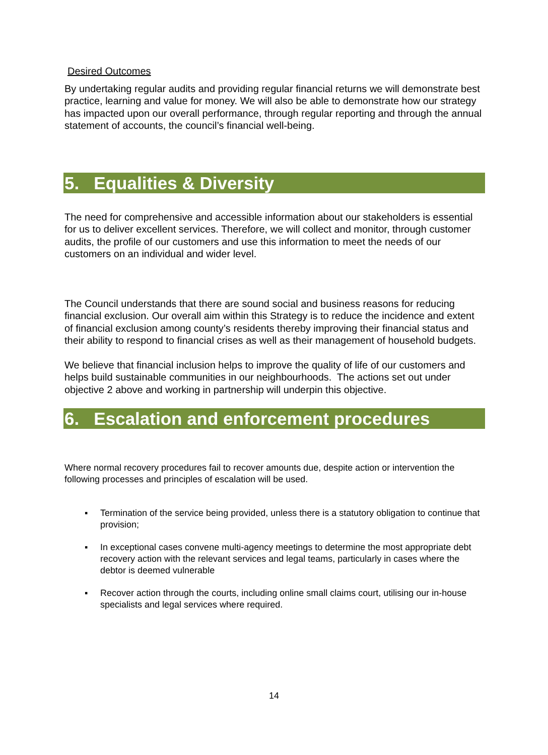Desired Outcomes
By undertaking regular audits and providing regular financial returns we will demonstrate best practice, learning and value for money. We will also be able to demonstrate how our strategy has impacted upon our overall performance, through regular reporting and through the annual statement of accounts, the council’s financial well-being.
5. Equalities & Diversity
The need for comprehensive and accessible information about our stakeholders is essential for us to deliver excellent services. Therefore, we will collect and monitor, through customer audits, the profile of our customers and use this information to meet the needs of our customers on an individual and wider level.
The Council understands that there are sound social and business reasons for reducing financial exclusion. Our overall aim within this Strategy is to reduce the incidence and extent of financial exclusion among county’s residents thereby improving their financial status and their ability to respond to financial crises as well as their management of household budgets.
We believe that financial inclusion helps to improve the quality of life of our customers and helps build sustainable communities in our neighbourhoods. The actions set out under objective 2 above and working in partnership will underpin this objective.
6. Escalation and enforcement procedures
Where normal recovery procedures fail to recover amounts due, despite action or intervention the following processes and principles of escalation will be used.
▪ Termination of the service being provided, unless there is a statutory obligation to continue that provision;
▪ In exceptional cases convene multi-agency meetings to determine the most appropriate debt recovery action with the relevant services and legal teams, particularly in cases where the debtor is deemed vulnerable
▪ Recover action through the courts, including online small claims court, utilising our in-house specialists and legal services where required.
14